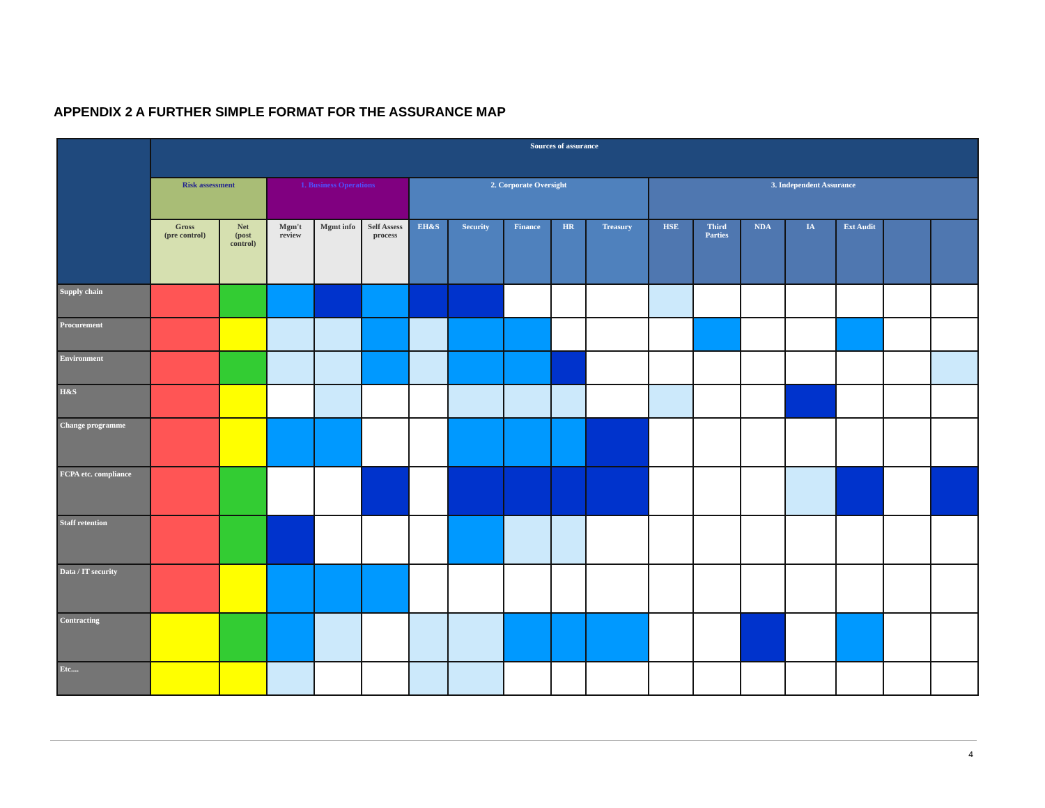APPENDIX 2 A FURTHER SIMPLE FORMAT FOR THE ASSURANCE MAP
| | Sources of assurance | | | | | | | | | | | | | | | | |
| --- | --- | --- | --- | --- | --- | --- | --- | --- | --- | --- | --- | --- | --- | --- | --- | --- | --- |
| | Risk assessment | | 1. Business Operations | | | 2. Corporate Oversight | | | | | 3. Independent Assurance | | | | | | |
| | Gross (pre control) | Net (post control) | Mgm't review | Mgmt info | Self Assess process | EH&S | Security | Finance | HR | Treasury | HSE | Third Parties | NDA | IA | Ext Audit | | |
| Supply chain | | | | | | | | | | | | | | | | | |
| Procurement | | | | | | | | | | | | | | | | | |
| Environment | | | | | | | | | | | | | | | | | |
| H&S | | | | | | | | | | | | | | | | | |
| Change programme | | | | | | | | | | | | | | | | | |
| FCPA etc. compliance | | | | | | | | | | | | | | | | | |
| Staff retention | | | | | | | | | | | | | | | | | |
| Data / IT security | | | | | | | | | | | | | | | | | |
| Contracting | | | | | | | | | | | | | | | | | |
| Etc.... | | | | | | | | | | | | | | | | | |
4